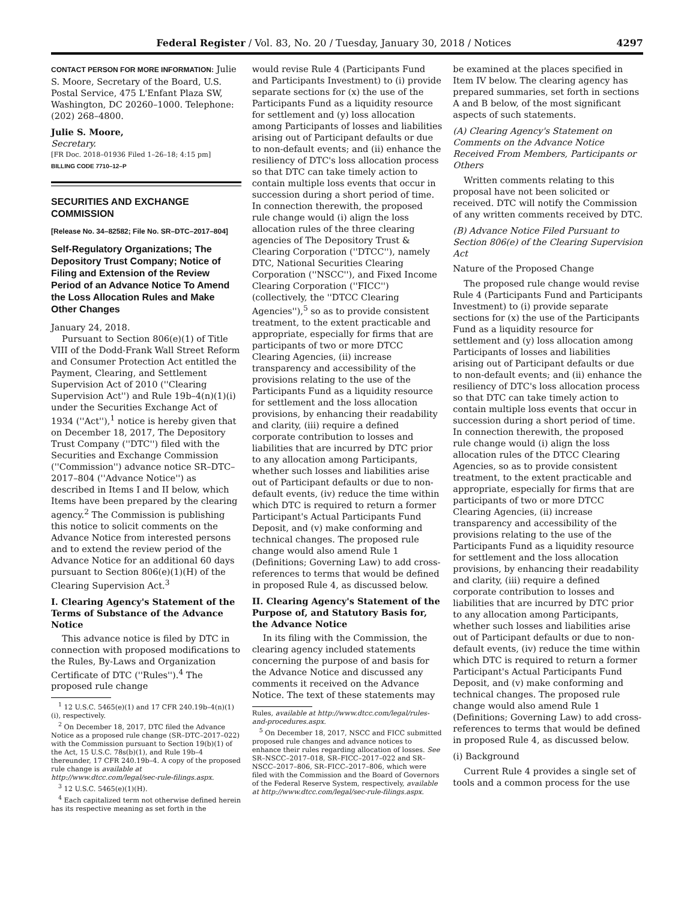Federal Register / Vol. 83, No. 20 / Tuesday, January 30, 2018 / Notices 4297
CONTACT PERSON FOR MORE INFORMATION: Julie S. Moore, Secretary of the Board, U.S. Postal Service, 475 L'Enfant Plaza SW, Washington, DC 20260–1000. Telephone: (202) 268–4800.
Julie S. Moore,
Secretary.
[FR Doc. 2018–01936 Filed 1–26–18; 4:15 pm]
BILLING CODE 7710–12–P
SECURITIES AND EXCHANGE COMMISSION
[Release No. 34–82582; File No. SR–DTC–2017–804]
Self-Regulatory Organizations; The Depository Trust Company; Notice of Filing and Extension of the Review Period of an Advance Notice To Amend the Loss Allocation Rules and Make Other Changes
January 24, 2018.
Pursuant to Section 806(e)(1) of Title VIII of the Dodd-Frank Wall Street Reform and Consumer Protection Act entitled the Payment, Clearing, and Settlement Supervision Act of 2010 (''Clearing Supervision Act'') and Rule 19b–4(n)(1)(i) under the Securities Exchange Act of 1934 (''Act''),<sup>1</sup> notice is hereby given that on December 18, 2017, The Depository Trust Company (''DTC'') filed with the Securities and Exchange Commission (''Commission'') advance notice SR–DTC–2017–804 (''Advance Notice'') as described in Items I and II below, which Items have been prepared by the clearing agency.<sup>2</sup> The Commission is publishing this notice to solicit comments on the Advance Notice from interested persons and to extend the review period of the Advance Notice for an additional 60 days pursuant to Section 806(e)(1)(H) of the Clearing Supervision Act.<sup>3</sup>
I. Clearing Agency's Statement of the Terms of Substance of the Advance Notice
This advance notice is filed by DTC in connection with proposed modifications to the Rules, By-Laws and Organization Certificate of DTC (''Rules'').<sup>4</sup> The proposed rule change
<sup>1</sup> 12 U.S.C. 5465(e)(1) and 17 CFR 240.19b–4(n)(1)(i), respectively.
<sup>2</sup> On December 18, 2017, DTC filed the Advance Notice as a proposed rule change (SR–DTC–2017–022) with the Commission pursuant to Section 19(b)(1) of the Act, 15 U.S.C. 78s(b)(1), and Rule 19b–4 thereunder, 17 CFR 240.19b–4. A copy of the proposed rule change is available at http://www.dtcc.com/legal/sec-rule-filings.aspx.
<sup>3</sup> 12 U.S.C. 5465(e)(1)(H).
<sup>4</sup> Each capitalized term not otherwise defined herein has its respective meaning as set forth in the
would revise Rule 4 (Participants Fund and Participants Investment) to (i) provide separate sections for (x) the use of the Participants Fund as a liquidity resource for settlement and (y) loss allocation among Participants of losses and liabilities arising out of Participant defaults or due to non-default events; and (ii) enhance the resiliency of DTC's loss allocation process so that DTC can take timely action to contain multiple loss events that occur in succession during a short period of time. In connection therewith, the proposed rule change would (i) align the loss allocation rules of the three clearing agencies of The Depository Trust & Clearing Corporation (''DTCC''), namely DTC, National Securities Clearing Corporation (''NSCC''), and Fixed Income Clearing Corporation (''FICC'') (collectively, the ''DTCC Clearing Agencies''),<sup>5</sup> so as to provide consistent treatment, to the extent practicable and appropriate, especially for firms that are participants of two or more DTCC Clearing Agencies, (ii) increase transparency and accessibility of the provisions relating to the use of the Participants Fund as a liquidity resource for settlement and the loss allocation provisions, by enhancing their readability and clarity, (iii) require a defined corporate contribution to losses and liabilities that are incurred by DTC prior to any allocation among Participants, whether such losses and liabilities arise out of Participant defaults or due to non-default events, (iv) reduce the time within which DTC is required to return a former Participant's Actual Participants Fund Deposit, and (v) make conforming and technical changes. The proposed rule change would also amend Rule 1 (Definitions; Governing Law) to add cross-references to terms that would be defined in proposed Rule 4, as discussed below.
II. Clearing Agency's Statement of the Purpose of, and Statutory Basis for, the Advance Notice
In its filing with the Commission, the clearing agency included statements concerning the purpose of and basis for the Advance Notice and discussed any comments it received on the Advance Notice. The text of these statements may
Rules, available at http://www.dtcc.com/legal/rules-and-procedures.aspx.
<sup>5</sup> On December 18, 2017, NSCC and FICC submitted proposed rule changes and advance notices to enhance their rules regarding allocation of losses. See SR–NSCC–2017–018, SR–FICC–2017–022 and SR–NSCC–2017–806, SR–FICC–2017–806, which were filed with the Commission and the Board of Governors of the Federal Reserve System, respectively, available at http://www.dtcc.com/legal/sec-rule-filings.aspx.
be examined at the places specified in Item IV below. The clearing agency has prepared summaries, set forth in sections A and B below, of the most significant aspects of such statements.
(A) Clearing Agency's Statement on Comments on the Advance Notice Received From Members, Participants or Others
Written comments relating to this proposal have not been solicited or received. DTC will notify the Commission of any written comments received by DTC.
(B) Advance Notice Filed Pursuant to Section 806(e) of the Clearing Supervision Act
Nature of the Proposed Change
The proposed rule change would revise Rule 4 (Participants Fund and Participants Investment) to (i) provide separate sections for (x) the use of the Participants Fund as a liquidity resource for settlement and (y) loss allocation among Participants of losses and liabilities arising out of Participant defaults or due to non-default events; and (ii) enhance the resiliency of DTC's loss allocation process so that DTC can take timely action to contain multiple loss events that occur in succession during a short period of time. In connection therewith, the proposed rule change would (i) align the loss allocation rules of the DTCC Clearing Agencies, so as to provide consistent treatment, to the extent practicable and appropriate, especially for firms that are participants of two or more DTCC Clearing Agencies, (ii) increase transparency and accessibility of the provisions relating to the use of the Participants Fund as a liquidity resource for settlement and the loss allocation provisions, by enhancing their readability and clarity, (iii) require a defined corporate contribution to losses and liabilities that are incurred by DTC prior to any allocation among Participants, whether such losses and liabilities arise out of Participant defaults or due to non-default events, (iv) reduce the time within which DTC is required to return a former Participant's Actual Participants Fund Deposit, and (v) make conforming and technical changes. The proposed rule change would also amend Rule 1 (Definitions; Governing Law) to add cross-references to terms that would be defined in proposed Rule 4, as discussed below.
(i) Background
Current Rule 4 provides a single set of tools and a common process for the use